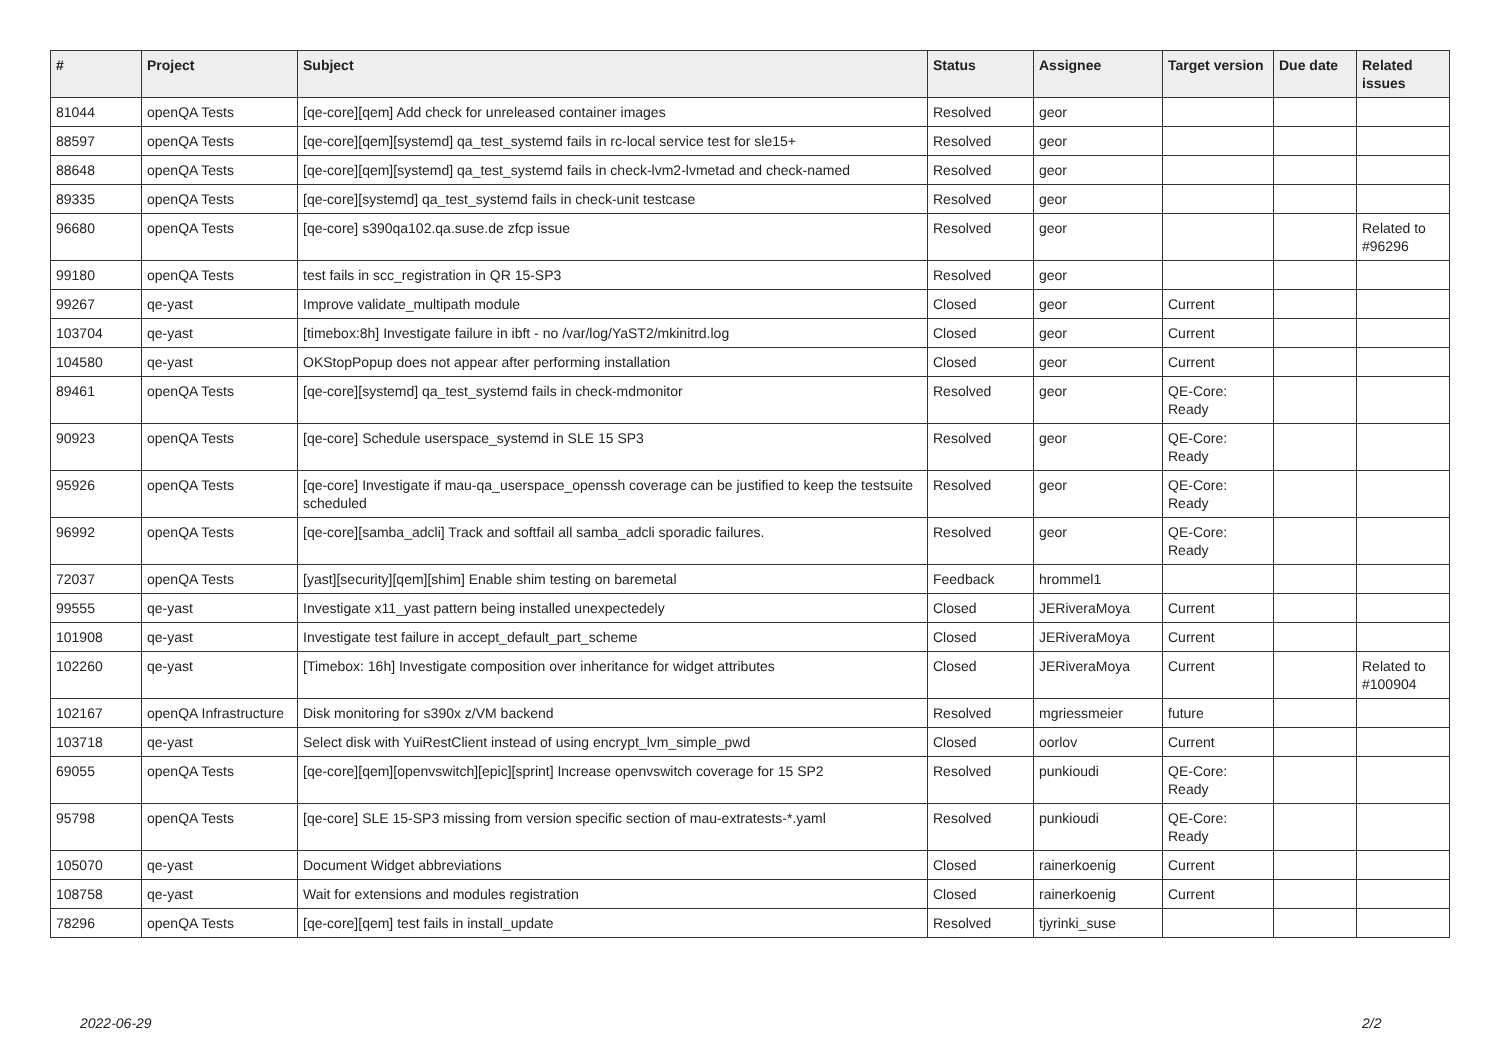| # | Project | Subject | Status | Assignee | Target version | Due date | Related issues |
| --- | --- | --- | --- | --- | --- | --- | --- |
| 81044 | openQA Tests | [qe-core][qem] Add check for unreleased container images | Resolved | geor | | | |
| 88597 | openQA Tests | [qe-core][qem][systemd] qa_test_systemd fails in rc-local service test for sle15+ | Resolved | geor | | | |
| 88648 | openQA Tests | [qe-core][qem][systemd] qa_test_systemd fails in check-lvm2-lvmetad and check-named | Resolved | geor | | | |
| 89335 | openQA Tests | [qe-core][systemd] qa_test_systemd fails in check-unit testcase | Resolved | geor | | | |
| 96680 | openQA Tests | [qe-core] s390qa102.qa.suse.de zfcp issue | Resolved | geor | | | Related to #96296 |
| 99180 | openQA Tests | test fails in scc_registration in QR 15-SP3 | Resolved | geor | | | |
| 99267 | qe-yast | Improve validate_multipath module | Closed | geor | Current | | |
| 103704 | qe-yast | [timebox:8h] Investigate failure in ibft - no /var/log/YaST2/mkinitrd.log | Closed | geor | Current | | |
| 104580 | qe-yast | OKStopPopup does not appear after performing installation | Closed | geor | Current | | |
| 89461 | openQA Tests | [qe-core][systemd] qa_test_systemd fails in check-mdmonitor | Resolved | geor | QE-Core: Ready | | |
| 90923 | openQA Tests | [qe-core] Schedule userspace_systemd in SLE 15 SP3 | Resolved | geor | QE-Core: Ready | | |
| 95926 | openQA Tests | [qe-core] Investigate if mau-qa_userspace_openssh coverage can be justified to keep the testsuite scheduled | Resolved | geor | QE-Core: Ready | | |
| 96992 | openQA Tests | [qe-core][samba_adcli] Track and softfail all samba_adcli sporadic failures. | Resolved | geor | QE-Core: Ready | | |
| 72037 | openQA Tests | [yast][security][qem][shim] Enable shim testing on baremetal | Feedback | hrommel1 | | | |
| 99555 | qe-yast | Investigate x11_yast pattern being installed unexpectedely | Closed | JERiveraMoya | Current | | |
| 101908 | qe-yast | Investigate test failure in accept_default_part_scheme | Closed | JERiveraMoya | Current | | |
| 102260 | qe-yast | [Timebox: 16h] Investigate composition over inheritance for widget attributes | Closed | JERiveraMoya | Current | | Related to #100904 |
| 102167 | openQA Infrastructure | Disk monitoring for s390x z/VM backend | Resolved | mgriessmeier | future | | |
| 103718 | qe-yast | Select disk with YuiRestClient instead of using encrypt_lvm_simple_pwd | Closed | oorlov | Current | | |
| 69055 | openQA Tests | [qe-core][qem][openvswitch][epic][sprint] Increase openvswitch coverage for 15 SP2 | Resolved | punkioudi | QE-Core: Ready | | |
| 95798 | openQA Tests | [qe-core] SLE 15-SP3 missing from version specific section of mau-extratests-*.yaml | Resolved | punkioudi | QE-Core: Ready | | |
| 105070 | qe-yast | Document Widget abbreviations | Closed | rainerkoenig | Current | | |
| 108758 | qe-yast | Wait for extensions and modules registration | Closed | rainerkoenig | Current | | |
| 78296 | openQA Tests | [qe-core][qem] test fails in install_update | Resolved | tjyrinki_suse | | | |
2022-06-29 2/2